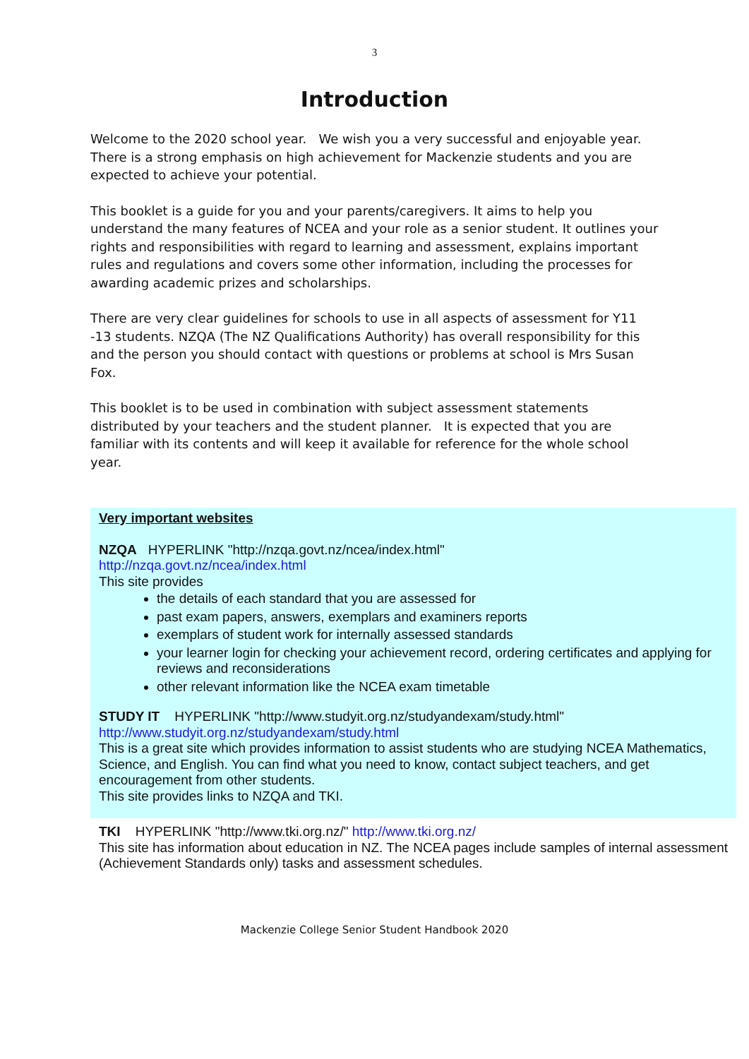3
Introduction
Welcome to the 2020 school year. We wish you a very successful and enjoyable year. There is a strong emphasis on high achievement for Mackenzie students and you are expected to achieve your potential.
This booklet is a guide for you and your parents/caregivers. It aims to help you understand the many features of NCEA and your role as a senior student. It outlines your rights and responsibilities with regard to learning and assessment, explains important rules and regulations and covers some other information, including the processes for awarding academic prizes and scholarships.
There are very clear guidelines for schools to use in all aspects of assessment for Y11 -13 students. NZQA (The NZ Qualifications Authority) has overall responsibility for this and the person you should contact with questions or problems at school is Mrs Susan Fox.
This booklet is to be used in combination with subject assessment statements distributed by your teachers and the student planner. It is expected that you are familiar with its contents and will keep it available for reference for the whole school year.
Very important websites
NZQA HYPERLINK "http://nzqa.govt.nz/ncea/index.html"
http://nzqa.govt.nz/ncea/index.html
This site provides
the details of each standard that you are assessed for
past exam papers, answers, exemplars and examiners reports
exemplars of student work for internally assessed standards
your learner login for checking your achievement record, ordering certificates and applying for reviews and reconsiderations
other relevant information like the NCEA exam timetable
STUDY IT HYPERLINK "http://www.studyit.org.nz/studyandexam/study.html"
http://www.studyit.org.nz/studyandexam/study.html
This is a great site which provides information to assist students who are studying NCEA Mathematics, Science, and English. You can find what you need to know, contact subject teachers, and get encouragement from other students.
This site provides links to NZQA and TKI.
TKI HYPERLINK "http://www.tki.org.nz/" http://www.tki.org.nz/
This site has information about education in NZ. The NCEA pages include samples of internal assessment (Achievement Standards only) tasks and assessment schedules.
Mackenzie College Senior Student Handbook 2020